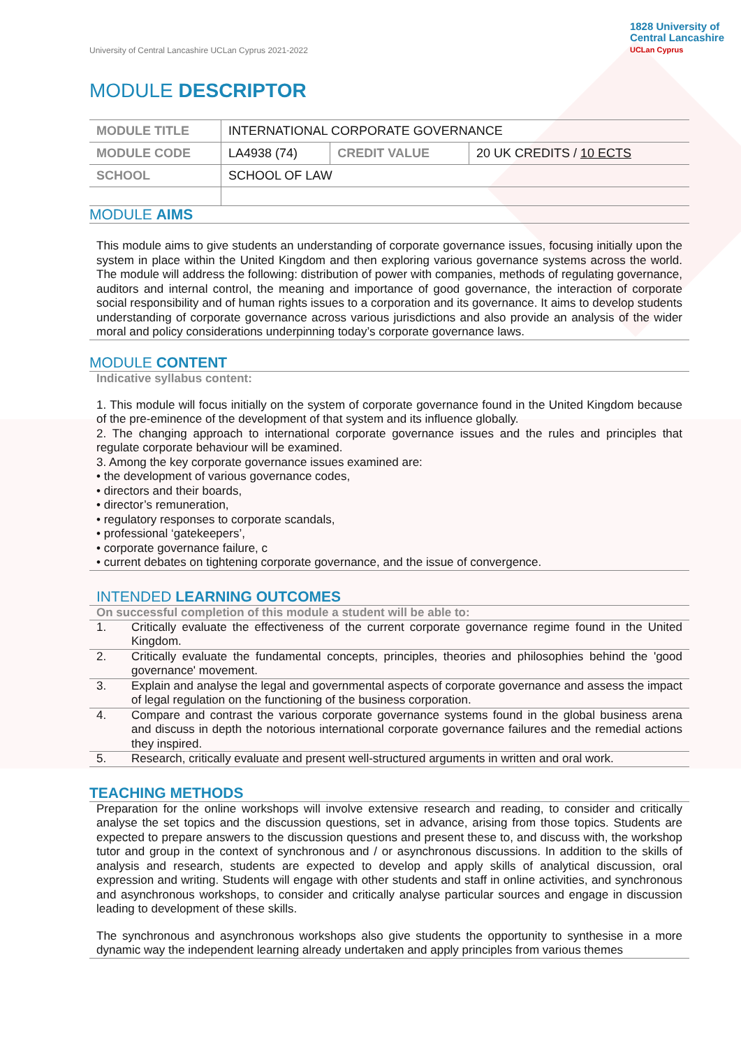University of Central Lancashire UCLan Cyprus 2021-2022
1828 University of
Central Lancashire
UCLan Cyprus
MODULE DESCRIPTOR
| MODULE TITLE | INTERNATIONAL CORPORATE GOVERNANCE | | |
| MODULE CODE | LA4938 (74) | CREDIT VALUE | 20 UK CREDITS / 10 ECTS |
| SCHOOL | SCHOOL OF LAW | | |
MODULE AIMS
This module aims to give students an understanding of corporate governance issues, focusing initially upon the system in place within the United Kingdom and then exploring various governance systems across the world. The module will address the following: distribution of power with companies, methods of regulating governance, auditors and internal control, the meaning and importance of good governance, the interaction of corporate social responsibility and of human rights issues to a corporation and its governance. It aims to develop students understanding of corporate governance across various jurisdictions and also provide an analysis of the wider moral and policy considerations underpinning today’s corporate governance laws.
MODULE CONTENT
Indicative syllabus content:
1. This module will focus initially on the system of corporate governance found in the United Kingdom because of the pre-eminence of the development of that system and its influence globally.
2. The changing approach to international corporate governance issues and the rules and principles that regulate corporate behaviour will be examined.
3. Among the key corporate governance issues examined are:
• the development of various governance codes,
• directors and their boards,
• director’s remuneration,
• regulatory responses to corporate scandals,
• professional ‘gatekeepers’,
• corporate governance failure, c
• current debates on tightening corporate governance, and the issue of convergence.
INTENDED LEARNING OUTCOMES
On successful completion of this module a student will be able to:
| 1. | Critically evaluate the effectiveness of the current corporate governance regime found in the United Kingdom. |
| 2. | Critically evaluate the fundamental concepts, principles, theories and philosophies behind the 'good governance' movement. |
| 3. | Explain and analyse the legal and governmental aspects of corporate governance and assess the impact of legal regulation on the functioning of the business corporation. |
| 4. | Compare and contrast the various corporate governance systems found in the global business arena and discuss in depth the notorious international corporate governance failures and the remedial actions they inspired. |
| 5. | Research, critically evaluate and present well-structured arguments in written and oral work. |
TEACHING METHODS
Preparation for the online workshops will involve extensive research and reading, to consider and critically analyse the set topics and the discussion questions, set in advance, arising from those topics. Students are expected to prepare answers to the discussion questions and present these to, and discuss with, the workshop tutor and group in the context of synchronous and / or asynchronous discussions. In addition to the skills of analysis and research, students are expected to develop and apply skills of analytical discussion, oral expression and writing. Students will engage with other students and staff in online activities, and synchronous and asynchronous workshops, to consider and critically analyse particular sources and engage in discussion leading to development of these skills.
The synchronous and asynchronous workshops also give students the opportunity to synthesise in a more dynamic way the independent learning already undertaken and apply principles from various themes